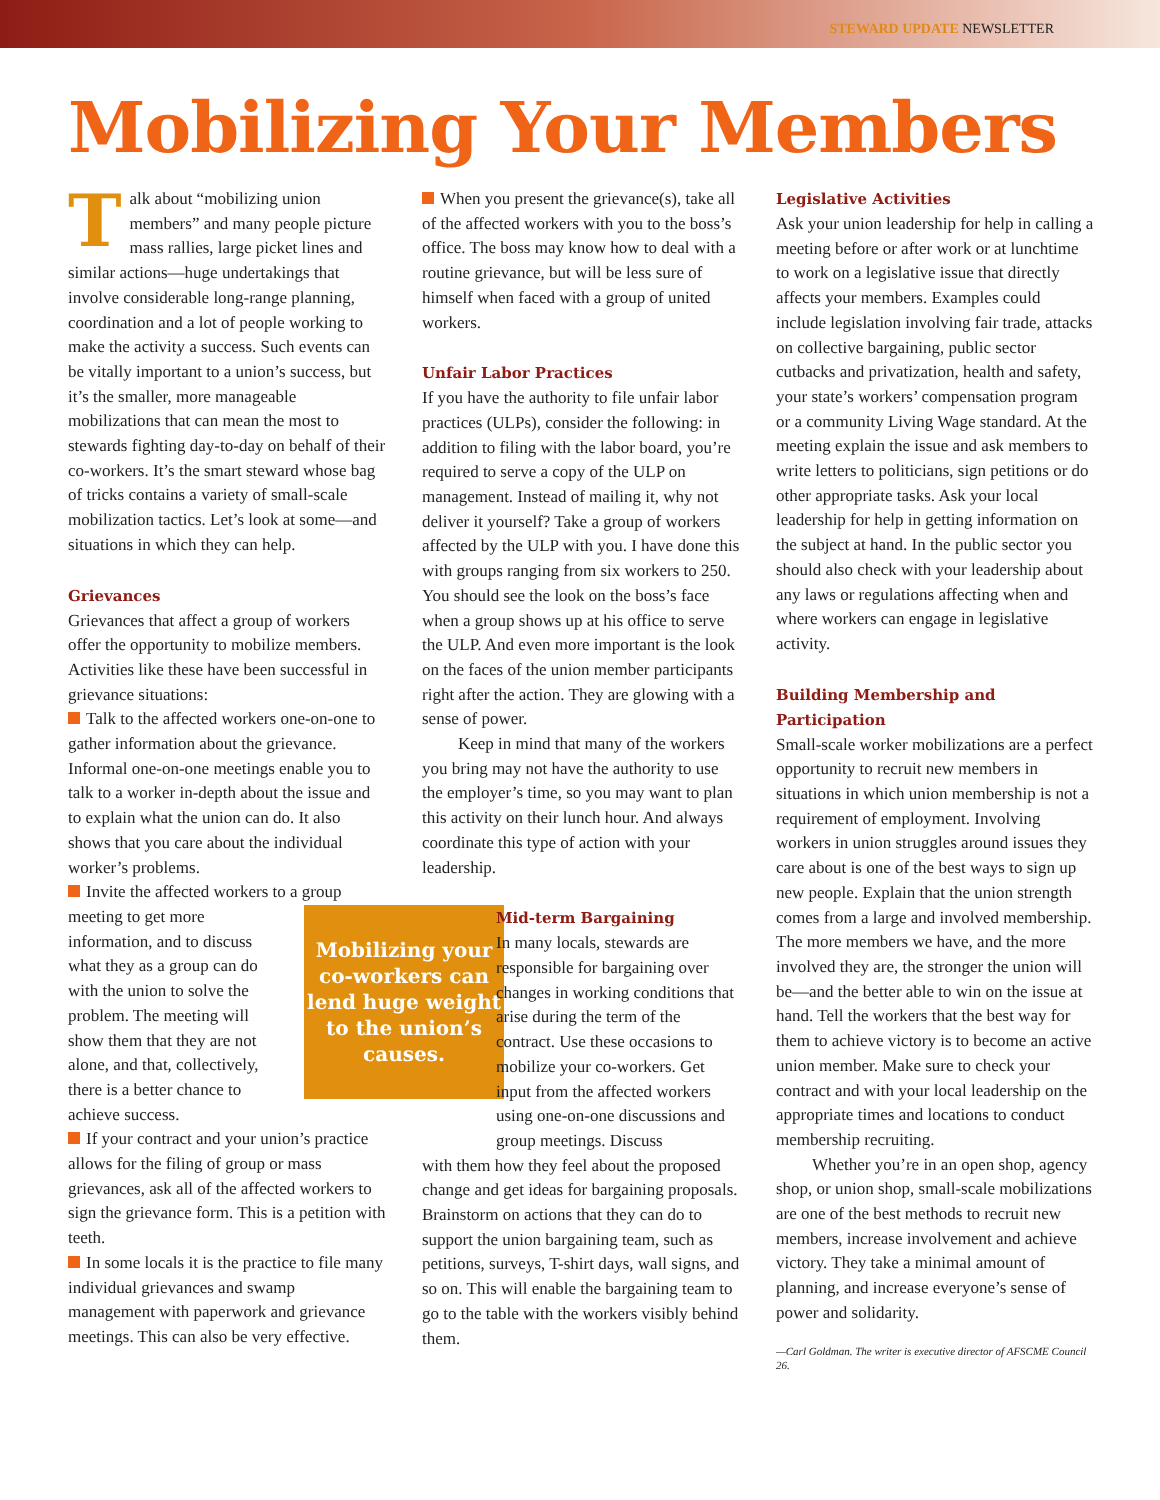STEWARD UPDATE NEWSLETTER
Mobilizing Your Members
Talk about “mobilizing union members” and many people picture mass rallies, large picket lines and similar actions—huge undertakings that involve considerable long-range planning, coordination and a lot of people working to make the activity a success. Such events can be vitally important to a union’s success, but it’s the smaller, more manageable mobilizations that can mean the most to stewards fighting day-to-day on behalf of their co-workers. It’s the smart steward whose bag of tricks contains a variety of small-scale mobilization tactics. Let’s look at some—and situations in which they can help.
Grievances
Grievances that affect a group of workers offer the opportunity to mobilize members. Activities like these have been successful in grievance situations:
Talk to the affected workers one-on-one to gather information about the grievance. Informal one-on-one meetings enable you to talk to a worker in-depth about the issue and to explain what the union can do. It also shows that you care about the individual worker’s problems.
Invite the affected workers to a group Mobilizing your co-workers can lend huge weight to the union’s causes. meeting to get more information, and to discuss what they as a group can do with the union to solve the problem. The meeting will show them that they are not alone, and that, collectively, there is a better chance to achieve success.
If your contract and your union’s practice allows for the filing of group or mass grievances, ask all of the affected workers to sign the grievance form. This is a petition with teeth.
In some locals it is the practice to file many individual grievances and swamp management with paperwork and grievance meetings. This can also be very effective.
When you present the grievance(s), take all of the affected workers with you to the boss’s office. The boss may know how to deal with a routine grievance, but will be less sure of himself when faced with a group of united workers.
Unfair Labor Practices
If you have the authority to file unfair labor practices (ULPs), consider the following: in addition to filing with the labor board, you’re required to serve a copy of the ULP on management. Instead of mailing it, why not deliver it yourself? Take a group of workers affected by the ULP with you. I have done this with groups ranging from six workers to 250. You should see the look on the boss’s face when a group shows up at his office to serve the ULP. And even more important is the look on the faces of the union member participants right after the action. They are glowing with a sense of power.
Keep in mind that many of the workers you bring may not have the authority to use the employer’s time, so you may want to plan this activity on their lunch hour. And always coordinate this type of action with your leadership.
Mid-term Bargaining
In many locals, stewards are responsible for bargaining over changes in working conditions that arise during the term of the contract. Use these occasions to mobilize your co-workers. Get input from the affected workers using one-on-one discussions and group meetings. Discuss
with them how they feel about the proposed change and get ideas for bargaining proposals. Brainstorm on actions that they can do to support the union bargaining team, such as petitions, surveys, T-shirt days, wall signs, and so on. This will enable the bargaining team to go to the table with the workers visibly behind them.
Legislative Activities
Ask your union leadership for help in calling a meeting before or after work or at lunchtime to work on a legislative issue that directly affects your members. Examples could include legislation involving fair trade, attacks on collective bargaining, public sector cutbacks and privatization, health and safety, your state’s workers’ compensation program or a community Living Wage standard. At the meeting explain the issue and ask members to write letters to politicians, sign petitions or do other appropriate tasks. Ask your local leadership for help in getting information on the subject at hand. In the public sector you should also check with your leadership about any laws or regulations affecting when and where workers can engage in legislative activity.
Building Membership and Participation
Small-scale worker mobilizations are a perfect opportunity to recruit new members in situations in which union membership is not a requirement of employment. Involving workers in union struggles around issues they care about is one of the best ways to sign up new people. Explain that the union strength comes from a large and involved membership. The more members we have, and the more involved they are, the stronger the union will be—and the better able to win on the issue at hand. Tell the workers that the best way for them to achieve victory is to become an active union member. Make sure to check your contract and with your local leadership on the appropriate times and locations to conduct membership recruiting.
Whether you’re in an open shop, agency shop, or union shop, small-scale mobilizations are one of the best methods to recruit new members, increase involvement and achieve victory. They take a minimal amount of planning, and increase everyone’s sense of power and solidarity.
—Carl Goldman. The writer is executive director of AFSCME Council 26.